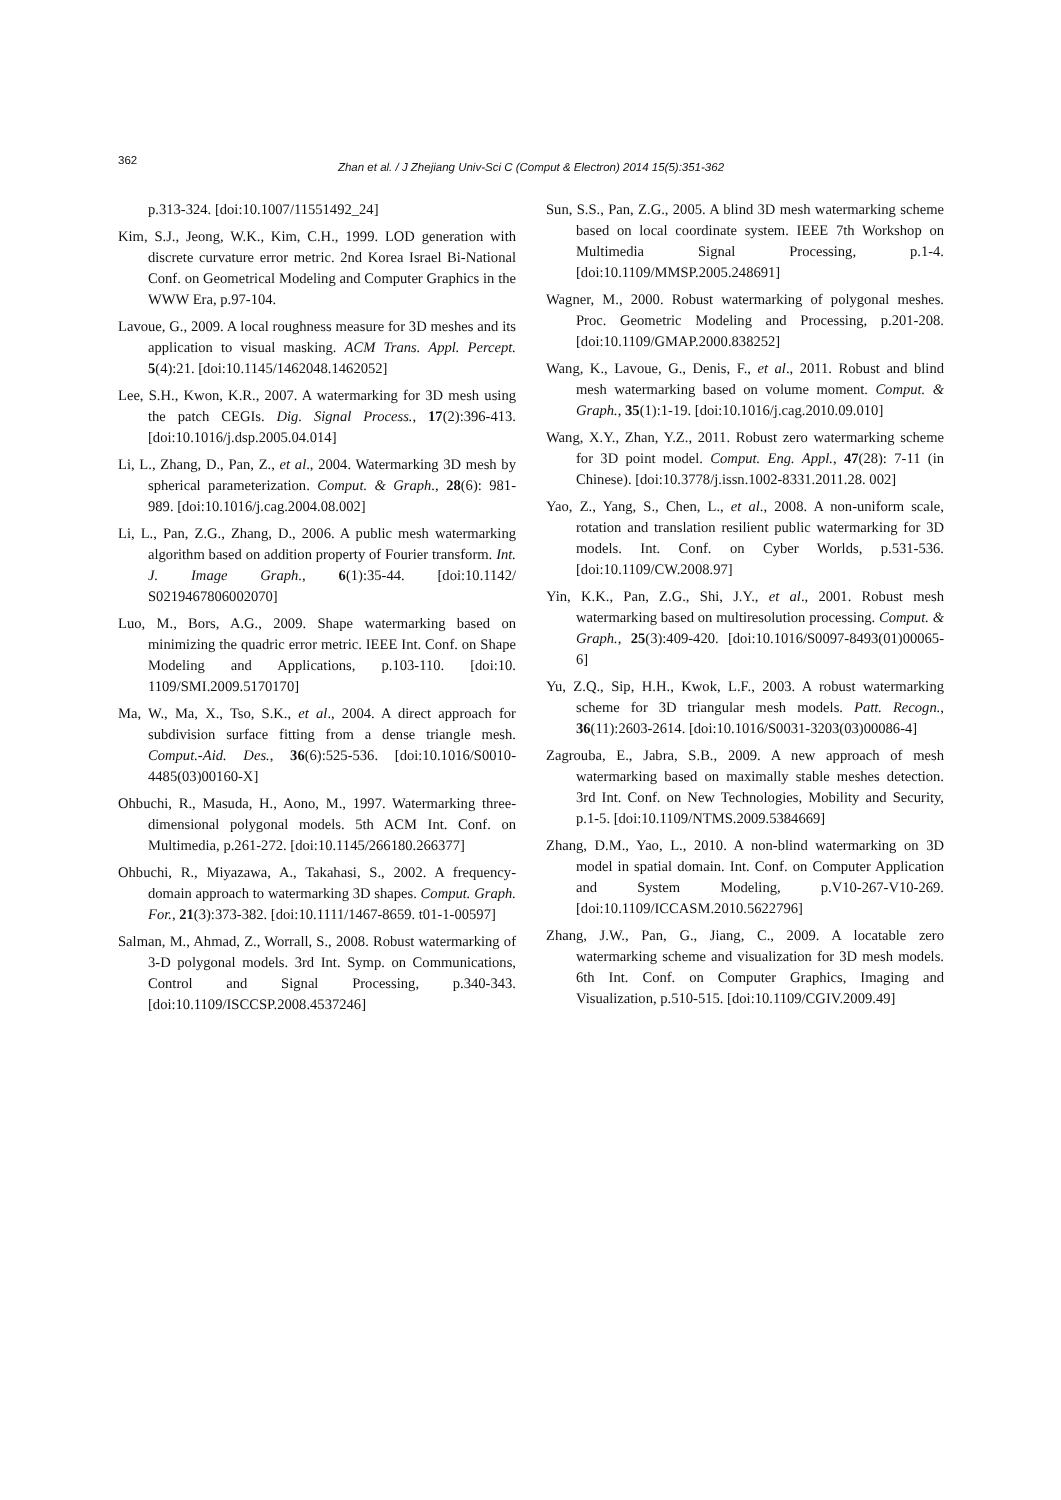362
Zhan et al. / J Zhejiang Univ-Sci C (Comput & Electron) 2014 15(5):351-362
p.313-324. [doi:10.1007/11551492_24]
Kim, S.J., Jeong, W.K., Kim, C.H., 1999. LOD generation with discrete curvature error metric. 2nd Korea Israel Bi-National Conf. on Geometrical Modeling and Computer Graphics in the WWW Era, p.97-104.
Lavoue, G., 2009. A local roughness measure for 3D meshes and its application to visual masking. ACM Trans. Appl. Percept. 5(4):21. [doi:10.1145/1462048.1462052]
Lee, S.H., Kwon, K.R., 2007. A watermarking for 3D mesh using the patch CEGIs. Dig. Signal Process., 17(2):396-413. [doi:10.1016/j.dsp.2005.04.014]
Li, L., Zhang, D., Pan, Z., et al., 2004. Watermarking 3D mesh by spherical parameterization. Comput. & Graph., 28(6): 981-989. [doi:10.1016/j.cag.2004.08.002]
Li, L., Pan, Z.G., Zhang, D., 2006. A public mesh watermarking algorithm based on addition property of Fourier transform. Int. J. Image Graph., 6(1):35-44. [doi:10.1142/ S0219467806002070]
Luo, M., Bors, A.G., 2009. Shape watermarking based on minimizing the quadric error metric. IEEE Int. Conf. on Shape Modeling and Applications, p.103-110. [doi:10. 1109/SMI.2009.5170170]
Ma, W., Ma, X., Tso, S.K., et al., 2004. A direct approach for subdivision surface fitting from a dense triangle mesh. Comput.-Aid. Des., 36(6):525-536. [doi:10.1016/S0010-4485(03)00160-X]
Ohbuchi, R., Masuda, H., Aono, M., 1997. Watermarking three-dimensional polygonal models. 5th ACM Int. Conf. on Multimedia, p.261-272. [doi:10.1145/266180.266377]
Ohbuchi, R., Miyazawa, A., Takahasi, S., 2002. A frequency-domain approach to watermarking 3D shapes. Comput. Graph. For., 21(3):373-382. [doi:10.1111/1467-8659. t01-1-00597]
Salman, M., Ahmad, Z., Worrall, S., 2008. Robust watermarking of 3-D polygonal models. 3rd Int. Symp. on Communications, Control and Signal Processing, p.340-343. [doi:10.1109/ISCCSP.2008.4537246]
Sun, S.S., Pan, Z.G., 2005. A blind 3D mesh watermarking scheme based on local coordinate system. IEEE 7th Workshop on Multimedia Signal Processing, p.1-4. [doi:10.1109/MMSP.2005.248691]
Wagner, M., 2000. Robust watermarking of polygonal meshes. Proc. Geometric Modeling and Processing, p.201-208. [doi:10.1109/GMAP.2000.838252]
Wang, K., Lavoue, G., Denis, F., et al., 2011. Robust and blind mesh watermarking based on volume moment. Comput. & Graph., 35(1):1-19. [doi:10.1016/j.cag.2010.09.010]
Wang, X.Y., Zhan, Y.Z., 2011. Robust zero watermarking scheme for 3D point model. Comput. Eng. Appl., 47(28): 7-11 (in Chinese). [doi:10.3778/j.issn.1002-8331.2011.28. 002]
Yao, Z., Yang, S., Chen, L., et al., 2008. A non-uniform scale, rotation and translation resilient public watermarking for 3D models. Int. Conf. on Cyber Worlds, p.531-536. [doi:10.1109/CW.2008.97]
Yin, K.K., Pan, Z.G., Shi, J.Y., et al., 2001. Robust mesh watermarking based on multiresolution processing. Comput. & Graph., 25(3):409-420. [doi:10.1016/S0097-8493(01)00065-6]
Yu, Z.Q., Sip, H.H., Kwok, L.F., 2003. A robust watermarking scheme for 3D triangular mesh models. Patt. Recogn., 36(11):2603-2614. [doi:10.1016/S0031-3203(03)00086-4]
Zagrouba, E., Jabra, S.B., 2009. A new approach of mesh watermarking based on maximally stable meshes detection. 3rd Int. Conf. on New Technologies, Mobility and Security, p.1-5. [doi:10.1109/NTMS.2009.5384669]
Zhang, D.M., Yao, L., 2010. A non-blind watermarking on 3D model in spatial domain. Int. Conf. on Computer Application and System Modeling, p.V10-267-V10-269. [doi:10.1109/ICCASM.2010.5622796]
Zhang, J.W., Pan, G., Jiang, C., 2009. A locatable zero watermarking scheme and visualization for 3D mesh models. 6th Int. Conf. on Computer Graphics, Imaging and Visualization, p.510-515. [doi:10.1109/CGIV.2009.49]